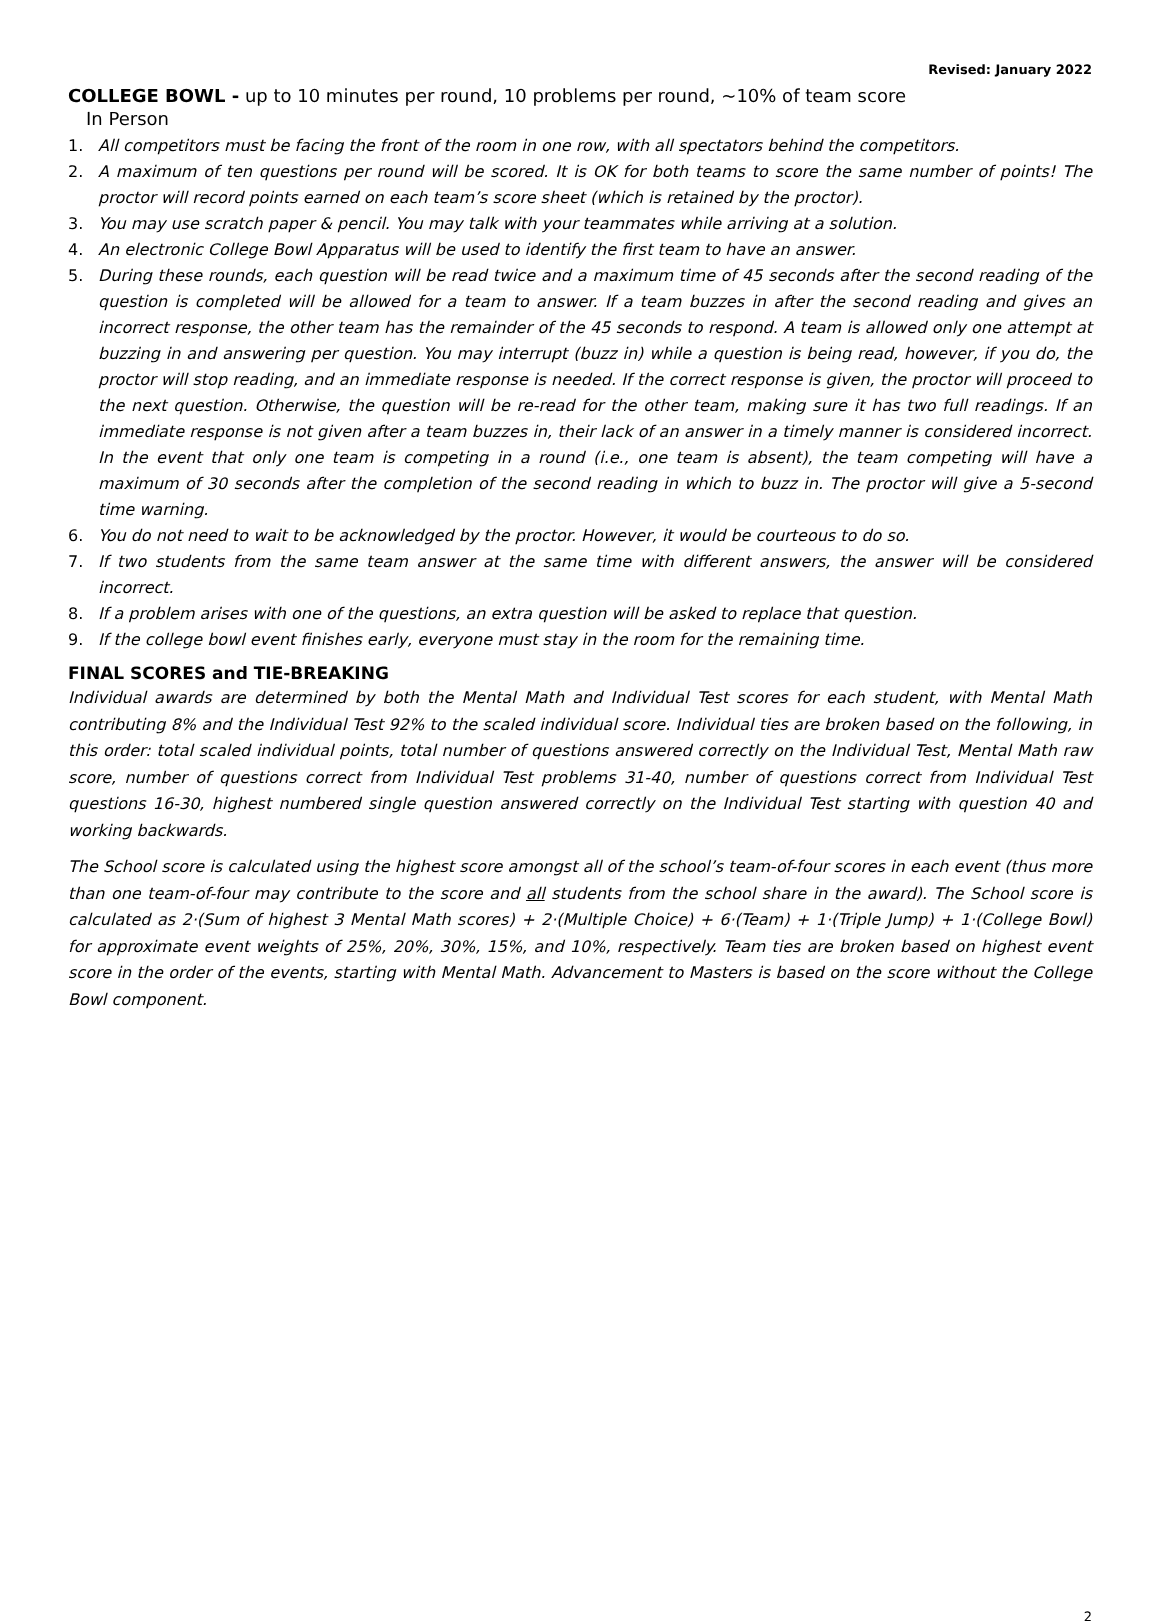Revised: January 2022
COLLEGE BOWL - up to 10 minutes per round, 10 problems per round, ~10% of team score
In Person
1. All competitors must be facing the front of the room in one row, with all spectators behind the competitors.
2. A maximum of ten questions per round will be scored. It is OK for both teams to score the same number of points! The proctor will record points earned on each team’s score sheet (which is retained by the proctor).
3. You may use scratch paper & pencil. You may talk with your teammates while arriving at a solution.
4. An electronic College Bowl Apparatus will be used to identify the first team to have an answer.
5. During these rounds, each question will be read twice and a maximum time of 45 seconds after the second reading of the question is completed will be allowed for a team to answer. If a team buzzes in after the second reading and gives an incorrect response, the other team has the remainder of the 45 seconds to respond. A team is allowed only one attempt at buzzing in and answering per question. You may interrupt (buzz in) while a question is being read, however, if you do, the proctor will stop reading, and an immediate response is needed. If the correct response is given, the proctor will proceed to the next question. Otherwise, the question will be re-read for the other team, making sure it has two full readings. If an immediate response is not given after a team buzzes in, their lack of an answer in a timely manner is considered incorrect. In the event that only one team is competing in a round (i.e., one team is absent), the team competing will have a maximum of 30 seconds after the completion of the second reading in which to buzz in. The proctor will give a 5-second time warning.
6. You do not need to wait to be acknowledged by the proctor. However, it would be courteous to do so.
7. If two students from the same team answer at the same time with different answers, the answer will be considered incorrect.
8. If a problem arises with one of the questions, an extra question will be asked to replace that question.
9. If the college bowl event finishes early, everyone must stay in the room for the remaining time.
FINAL SCORES and TIE-BREAKING
Individual awards are determined by both the Mental Math and Individual Test scores for each student, with Mental Math contributing 8% and the Individual Test 92% to the scaled individual score. Individual ties are broken based on the following, in this order: total scaled individual points, total number of questions answered correctly on the Individual Test, Mental Math raw score, number of questions correct from Individual Test problems 31-40, number of questions correct from Individual Test questions 16-30, highest numbered single question answered correctly on the Individual Test starting with question 40 and working backwards.
The School score is calculated using the highest score amongst all of the school’s team-of-four scores in each event (thus more than one team-of-four may contribute to the score and all students from the school share in the award). The School score is calculated as 2·(Sum of highest 3 Mental Math scores) + 2·(Multiple Choice) + 6·(Team) + 1·(Triple Jump) + 1·(College Bowl) for approximate event weights of 25%, 20%, 30%, 15%, and 10%, respectively. Team ties are broken based on highest event score in the order of the events, starting with Mental Math. Advancement to Masters is based on the score without the College Bowl component.
2